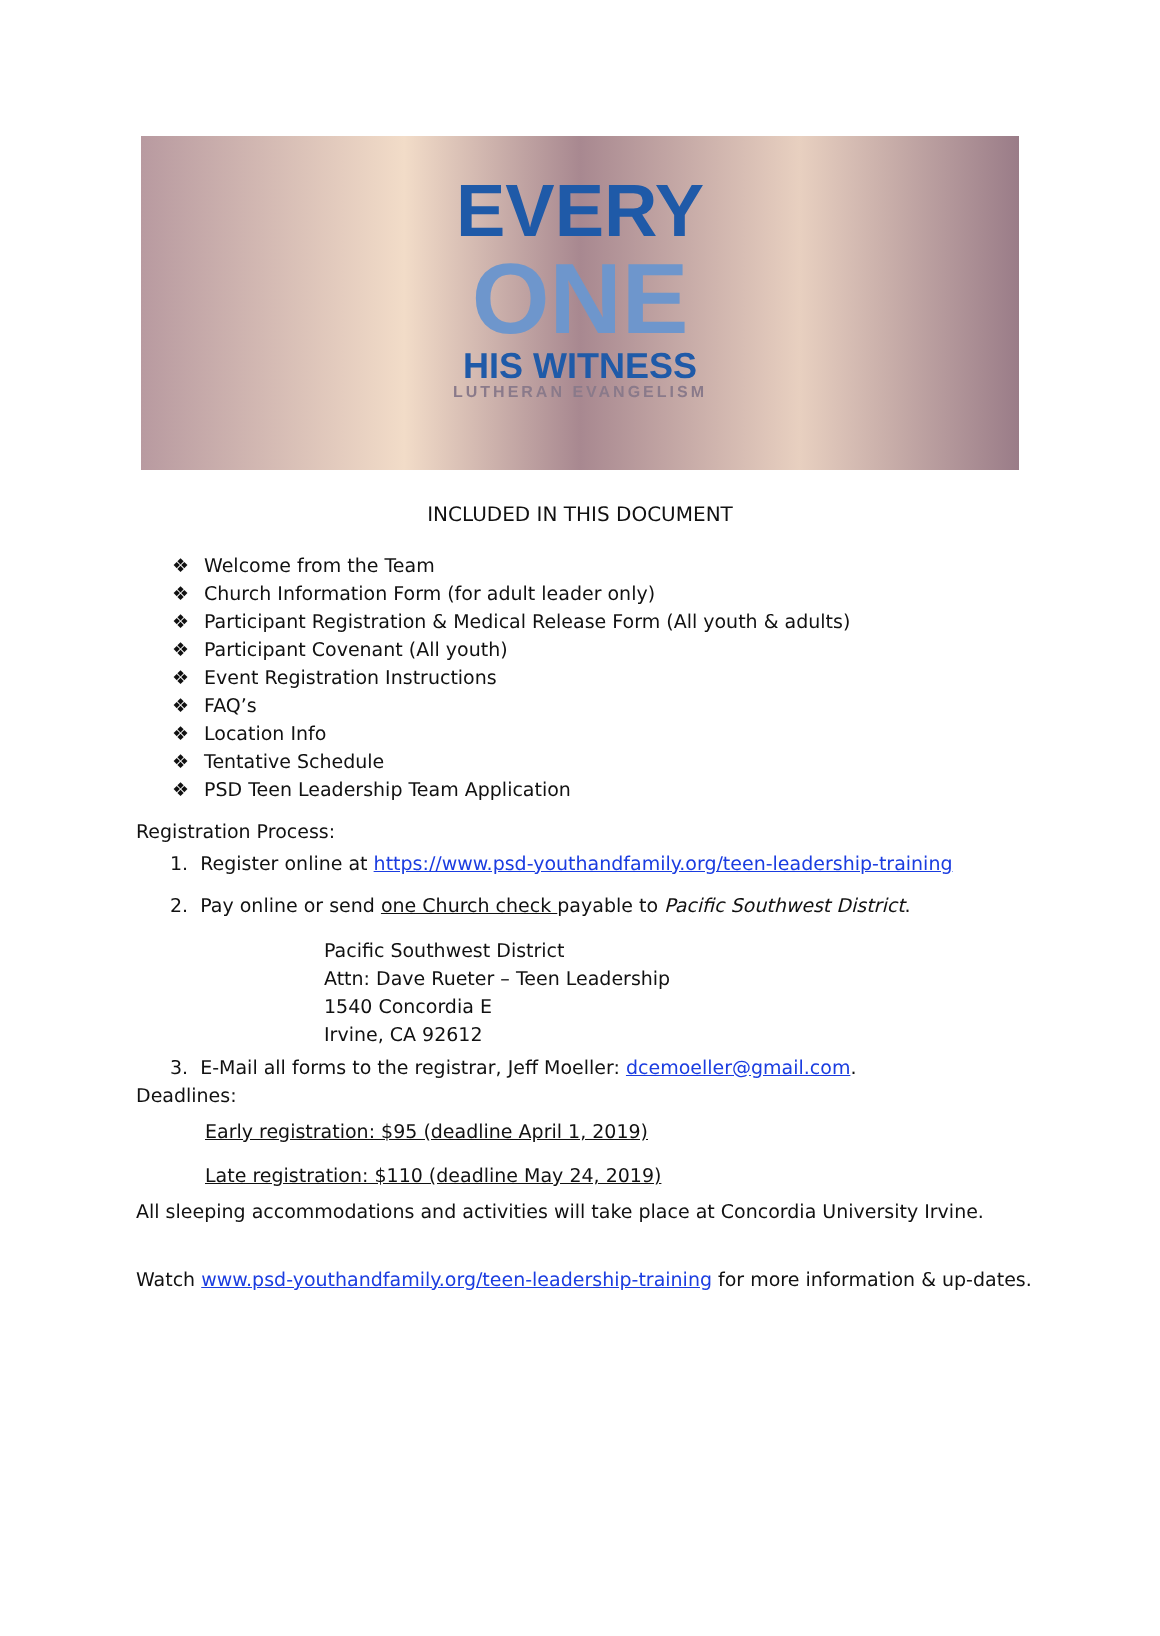EVERY
ONE
HIS WITNESS
LUTHERAN EVANGELISM
INCLUDED IN THIS DOCUMENT
❖ Welcome from the Team
❖ Church Information Form (for adult leader only)
❖ Participant Registration & Medical Release Form (All youth & adults)
❖ Participant Covenant (All youth)
❖ Event Registration Instructions
❖ FAQ’s
❖ Location Info
❖ Tentative Schedule
❖ PSD Teen Leadership Team Application
Registration Process:
1. Register online at https://www.psd-youthandfamily.org/teen-leadership-training
2. Pay online or send one Church check payable to Pacific Southwest District.
Pacific Southwest District
Attn: Dave Rueter – Teen Leadership
1540 Concordia E
Irvine, CA 92612
3. E-Mail all forms to the registrar, Jeff Moeller: dcemoeller@gmail.com.
Deadlines:
Early registration: $95 (deadline April 1, 2019)
Late registration: $110 (deadline May 24, 2019)
All sleeping accommodations and activities will take place at Concordia University Irvine.
Watch www.psd-youthandfamily.org/teen-leadership-training for more information & up-dates.